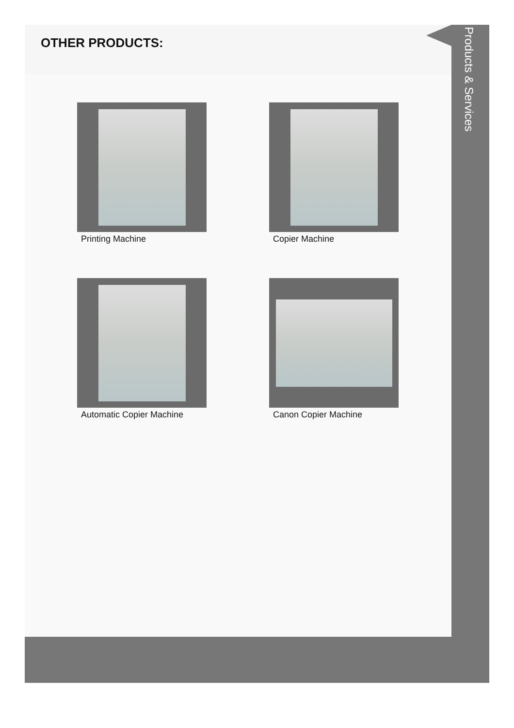OTHER PRODUCTS:
Printing Machine
Copier Machine
Automatic Copier Machine
Canon Copier Machine
Products & Services